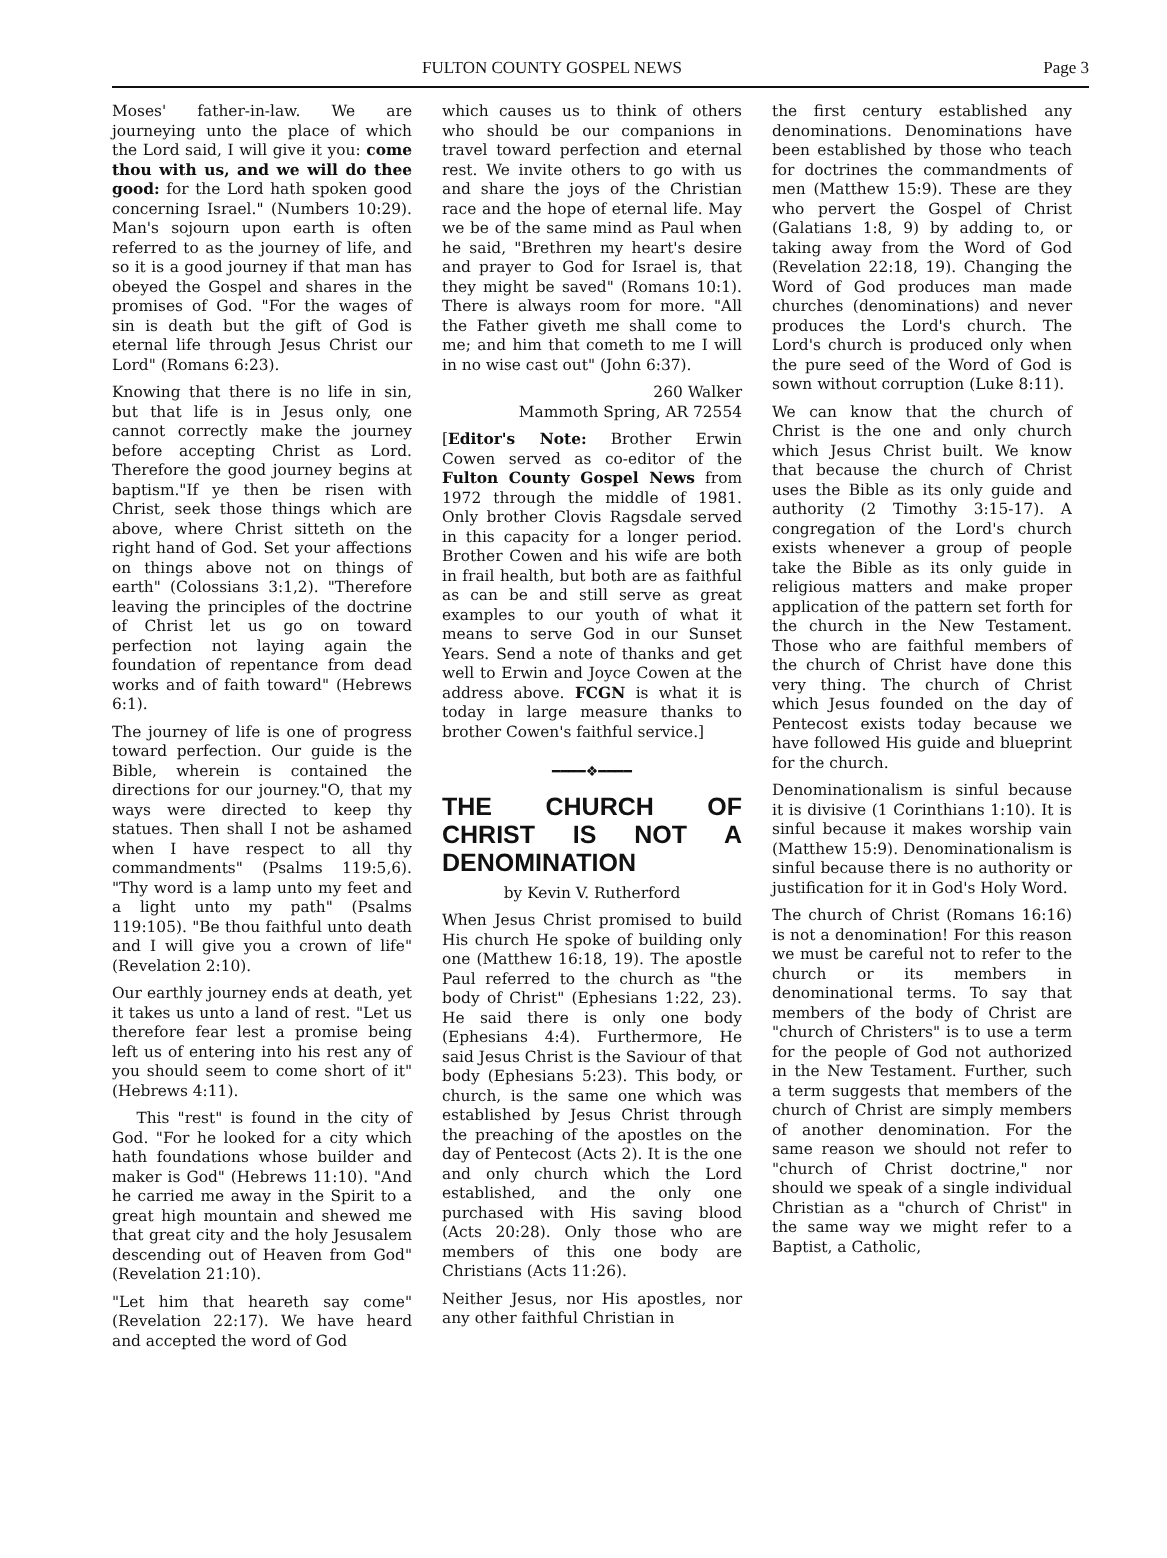FULTON COUNTY GOSPEL NEWS Page 3
Moses' father-in-law. We are journeying unto the place of which the Lord said, I will give it you: come thou with us, and we will do thee good: for the Lord hath spoken good concerning Israel." (Numbers 10:29). Man's sojourn upon earth is often referred to as the journey of life, and so it is a good journey if that man has obeyed the Gospel and shares in the promises of God. "For the wages of sin is death but the gift of God is eternal life through Jesus Christ our Lord" (Romans 6:23).
Knowing that there is no life in sin, but that life is in Jesus only, one cannot correctly make the journey before accepting Christ as Lord. Therefore the good journey begins at baptism."If ye then be risen with Christ, seek those things which are above, where Christ sitteth on the right hand of God. Set your affections on things above not on things of earth" (Colossians 3:1,2). "Therefore leaving the principles of the doctrine of Christ let us go on toward perfection not laying again the foundation of repentance from dead works and of faith toward" (Hebrews 6:1).
The journey of life is one of progress toward perfection. Our guide is the Bible, wherein is contained the directions for our journey."O, that my ways were directed to keep thy statues. Then shall I not be ashamed when I have respect to all thy commandments" (Psalms 119:5,6). "Thy word is a lamp unto my feet and a light unto my path" (Psalms 119:105). "Be thou faithful unto death and I will give you a crown of life" (Revelation 2:10).
Our earthly journey ends at death, yet it takes us unto a land of rest. "Let us therefore fear lest a promise being left us of entering into his rest any of you should seem to come short of it" (Hebrews 4:11).
This "rest" is found in the city of God. "For he looked for a city which hath foundations whose builder and maker is God" (Hebrews 11:10). "And he carried me away in the Spirit to a great high mountain and shewed me that great city and the holy Jesusalem descending out of Heaven from God" (Revelation 21:10).
"Let him that heareth say come" (Revelation 22:17). We have heard and accepted the word of God
which causes us to think of others who should be our companions in travel toward perfection and eternal rest. We invite others to go with us and share the joys of the Christian race and the hope of eternal life. May we be of the same mind as Paul when he said, "Brethren my heart's desire and prayer to God for Israel is, that they might be saved" (Romans 10:1). There is always room for more. "All the Father giveth me shall come to me; and him that cometh to me I will in no wise cast out" (John 6:37).
260 Walker
Mammoth Spring, AR 72554
[Editor's Note: Brother Erwin Cowen served as co-editor of the Fulton County Gospel News from 1972 through the middle of 1981. Only brother Clovis Ragsdale served in this capacity for a longer period. Brother Cowen and his wife are both in frail health, but both are as faithful as can be and still serve as great examples to our youth of what it means to serve God in our Sunset Years. Send a note of thanks and get well to Erwin and Joyce Cowen at the address above. FCGN is what it is today in large measure thanks to brother Cowen's faithful service.]
━━━━❖━━━━
THE CHURCH OF CHRIST IS NOT A DENOMINATION
by Kevin V. Rutherford
When Jesus Christ promised to build His church He spoke of building only one (Matthew 16:18, 19). The apostle Paul referred to the church as "the body of Christ" (Ephesians 1:22, 23). He said there is only one body (Ephesians 4:4). Furthermore, He said Jesus Christ is the Saviour of that body (Ephesians 5:23). This body, or church, is the same one which was established by Jesus Christ through the preaching of the apostles on the day of Pentecost (Acts 2). It is the one and only church which the Lord established, and the only one purchased with His saving blood (Acts 20:28). Only those who are members of this one body are Christians (Acts 11:26).
Neither Jesus, nor His apostles, nor any other faithful Christian in
the first century established any denominations. Denominations have been established by those who teach for doctrines the commandments of men (Matthew 15:9). These are they who pervert the Gospel of Christ (Galatians 1:8, 9) by adding to, or taking away from the Word of God (Revelation 22:18, 19). Changing the Word of God produces man made churches (denominations) and never produces the Lord's church. The Lord's church is produced only when the pure seed of the Word of God is sown without corruption (Luke 8:11).
We can know that the church of Christ is the one and only church which Jesus Christ built. We know that because the church of Christ uses the Bible as its only guide and authority (2 Timothy 3:15-17). A congregation of the Lord's church exists whenever a group of people take the Bible as its only guide in religious matters and make proper application of the pattern set forth for the church in the New Testament. Those who are faithful members of the church of Christ have done this very thing. The church of Christ which Jesus founded on the day of Pentecost exists today because we have followed His guide and blueprint for the church.
Denominationalism is sinful because it is divisive (1 Corinthians 1:10). It is sinful because it makes worship vain (Matthew 15:9). Denominationalism is sinful because there is no authority or justification for it in God's Holy Word.
The church of Christ (Romans 16:16) is not a denomination! For this reason we must be careful not to refer to the church or its members in denominational terms. To say that members of the body of Christ are "church of Christers" is to use a term for the people of God not authorized in the New Testament. Further, such a term suggests that members of the church of Christ are simply members of another denomination. For the same reason we should not refer to "church of Christ doctrine," nor should we speak of a single individual Christian as a "church of Christ" in the same way we might refer to a Baptist, a Catholic,